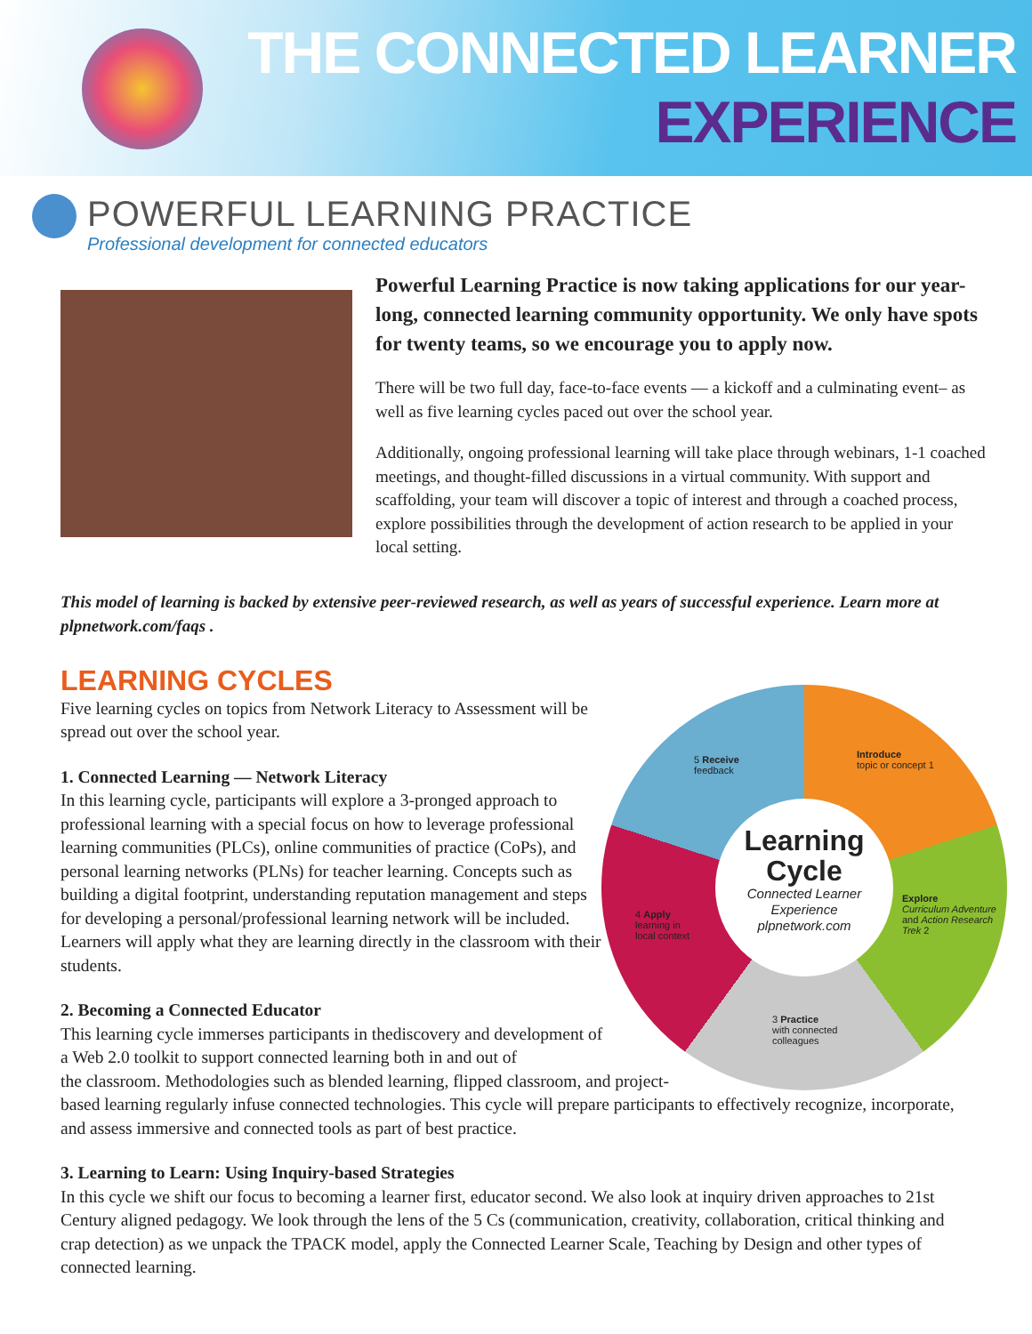THE CONNECTED LEARNER
EXPERIENCE
POWERFUL LEARNING PRACTICE
Professional development for connected educators
Powerful Learning Practice is now taking applications for our year-long, connected learning community opportunity. We only have spots for twenty teams, so we encourage you to apply now.
There will be two full day, face-to-face events — a kickoff and a culminating event– as well as five learning cycles paced out over the school year.
Additionally, ongoing professional learning will take place through webinars, 1-1 coached meetings, and thought-filled discussions in a virtual community. With support and scaffolding, your team will discover a topic of interest and through a coached process, explore possibilities through the development of action research to be applied in your local setting.
This model of learning is backed by extensive peer-reviewed research, as well as years of successful experience. Learn more at plpnetwork.com/faqs .
LEARNING CYCLES
Five learning cycles on topics from Network Literacy to Assessment will be spread out over the school year.
1. Connected Learning — Network Literacy
In this learning cycle, participants will explore a 3-pronged approach to professional learning with a special focus on how to leverage professional learning communities (PLCs), online communities of practice (CoPs), and personal learning networks (PLNs) for teacher learning. Concepts such as building a digital footprint, understanding reputation management and steps for developing a personal/professional learning network will be included. Learners will apply what they are learning directly in the classroom with their students.
2. Becoming a Connected Educator
This learning cycle immerses participants in thediscovery and development of
a Web 2.0 toolkit to support connected learning both in and out of
the classroom. Methodologies such as blended learning, flipped classroom, and project-
based learning regularly infuse connected technologies. This cycle will prepare participants to effectively recognize, incorporate, and assess immersive and connected tools as part of best practice.
3. Learning to Learn: Using Inquiry-based Strategies
In this cycle we shift our focus to becoming a learner first, educator second. We also look at inquiry driven approaches to 21st Century aligned pedagogy. We look through the lens of the 5 Cs (communication, creativity, collaboration, critical thinking and crap detection) as we unpack the TPACK model, apply the Connected Learner Scale, Teaching by Design and other types of connected learning.
Introduce
topic or concept 1
Explore
Curriculum Adventure
and Action Research Trek 2
3 Practice
with connected
colleagues
4 Apply
learning in
local context
5 Receive
feedback
Learning Cycle
Connected Learner Experience
plpnetwork.com